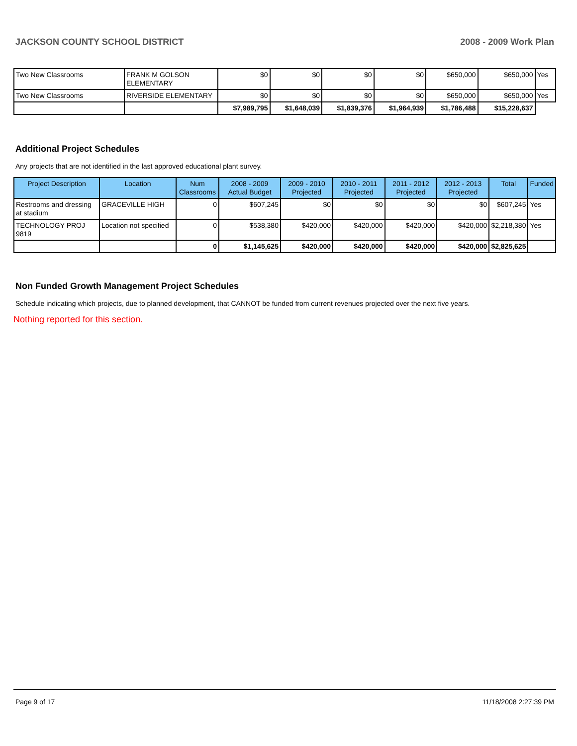JACKSON COUNTY SCHOOL DISTRICT 2008 - 2009 Work Plan
| Two New Classrooms | FRANK M GOLSON ELEMENTARY | $0 | $0 | $0 | $0 | $650,000 | $650,000 | Yes |
| Two New Classrooms | RIVERSIDE ELEMENTARY | $0 | $0 | $0 | $0 | $650,000 | $650,000 | Yes |
| | | $7,989,795 | $1,648,039 | $1,839,376 | $1,964,939 | $1,786,488 | $15,228,637 | |
Additional Project Schedules
Any projects that are not identified in the last approved educational plant survey.
| Project Description | Location | Num Classrooms | 2008 - 2009 Actual Budget | 2009 - 2010 Projected | 2010 - 2011 Projected | 2011 - 2012 Projected | 2012 - 2013 Projected | Total | Funded |
| --- | --- | --- | --- | --- | --- | --- | --- | --- | --- |
| Restrooms and dressing at stadium | GRACEVILLE HIGH | 0 | $607,245 | $0 | $0 | $0 | $0 | $607,245 | Yes |
| TECHNOLOGY PROJ 9819 | Location not specified | 0 | $538,380 | $420,000 | $420,000 | $420,000 | $420,000 | $2,218,380 | Yes |
| | | 0 | $1,145,625 | $420,000 | $420,000 | $420,000 | $420,000 | $2,825,625 | |
Non Funded Growth Management Project Schedules
Schedule indicating which projects, due to planned development, that CANNOT be funded from current revenues projected over the next five years.
Nothing reported for this section.
Page 9 of 17 11/18/2008 2:27:39 PM